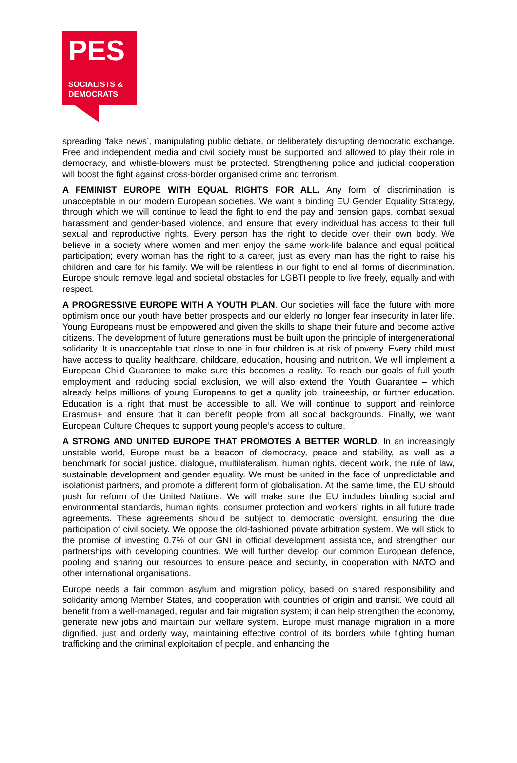PES
SOCIALISTS &
DEMOCRATS
spreading ‘fake news’, manipulating public debate, or deliberately disrupting democratic exchange. Free and independent media and civil society must be supported and allowed to play their role in democracy, and whistle-blowers must be protected. Strengthening police and judicial cooperation will boost the fight against cross-border organised crime and terrorism.
A FEMINIST EUROPE WITH EQUAL RIGHTS FOR ALL. Any form of discrimination is unacceptable in our modern European societies. We want a binding EU Gender Equality Strategy, through which we will continue to lead the fight to end the pay and pension gaps, combat sexual harassment and gender-based violence, and ensure that every individual has access to their full sexual and reproductive rights. Every person has the right to decide over their own body. We believe in a society where women and men enjoy the same work-life balance and equal political participation; every woman has the right to a career, just as every man has the right to raise his children and care for his family. We will be relentless in our fight to end all forms of discrimination. Europe should remove legal and societal obstacles for LGBTI people to live freely, equally and with respect.
A PROGRESSIVE EUROPE WITH A YOUTH PLAN. Our societies will face the future with more optimism once our youth have better prospects and our elderly no longer fear insecurity in later life. Young Europeans must be empowered and given the skills to shape their future and become active citizens. The development of future generations must be built upon the principle of intergenerational solidarity. It is unacceptable that close to one in four children is at risk of poverty. Every child must have access to quality healthcare, childcare, education, housing and nutrition. We will implement a European Child Guarantee to make sure this becomes a reality. To reach our goals of full youth employment and reducing social exclusion, we will also extend the Youth Guarantee – which already helps millions of young Europeans to get a quality job, traineeship, or further education. Education is a right that must be accessible to all. We will continue to support and reinforce Erasmus+ and ensure that it can benefit people from all social backgrounds. Finally, we want European Culture Cheques to support young people’s access to culture.
A STRONG AND UNITED EUROPE THAT PROMOTES A BETTER WORLD. In an increasingly unstable world, Europe must be a beacon of democracy, peace and stability, as well as a benchmark for social justice, dialogue, multilateralism, human rights, decent work, the rule of law, sustainable development and gender equality. We must be united in the face of unpredictable and isolationist partners, and promote a different form of globalisation. At the same time, the EU should push for reform of the United Nations. We will make sure the EU includes binding social and environmental standards, human rights, consumer protection and workers’ rights in all future trade agreements. These agreements should be subject to democratic oversight, ensuring the due participation of civil society. We oppose the old-fashioned private arbitration system. We will stick to the promise of investing 0.7% of our GNI in official development assistance, and strengthen our partnerships with developing countries. We will further develop our common European defence, pooling and sharing our resources to ensure peace and security, in cooperation with NATO and other international organisations.
Europe needs a fair common asylum and migration policy, based on shared responsibility and solidarity among Member States, and cooperation with countries of origin and transit. We could all benefit from a well-managed, regular and fair migration system; it can help strengthen the economy, generate new jobs and maintain our welfare system. Europe must manage migration in a more dignified, just and orderly way, maintaining effective control of its borders while fighting human trafficking and the criminal exploitation of people, and enhancing the